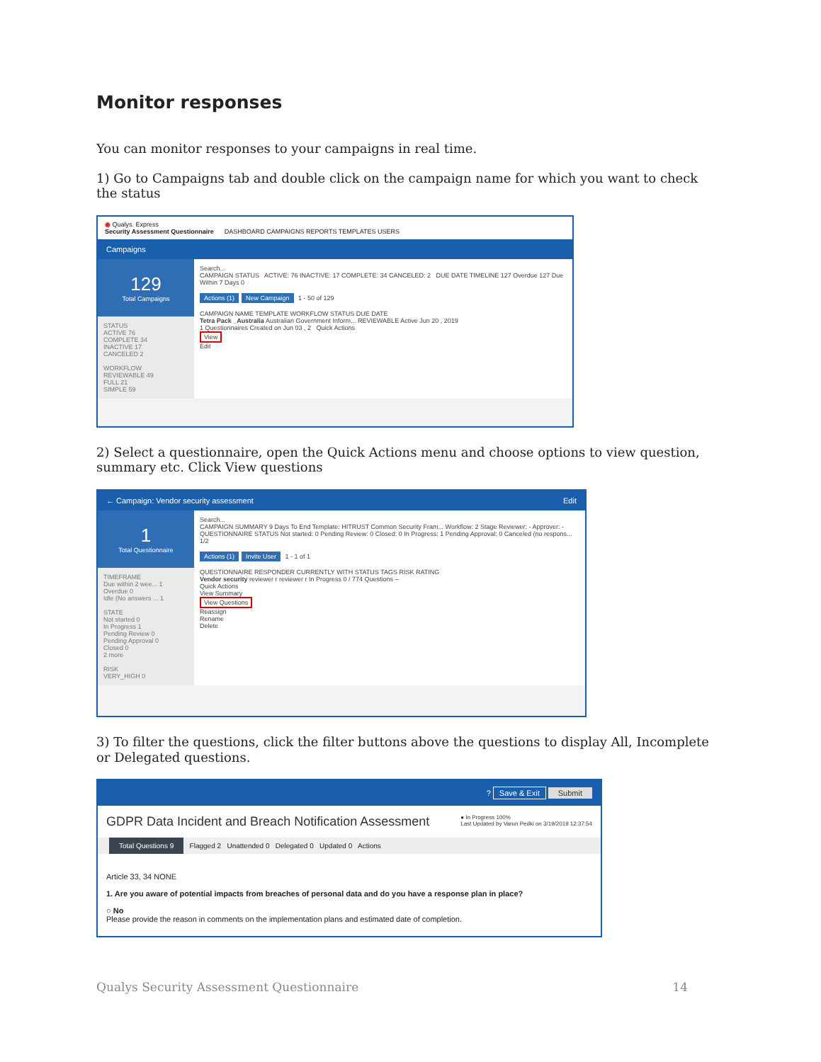Monitor responses
You can monitor responses to your campaigns in real time.
1) Go to Campaigns tab and double click on the campaign name for which you want to check the status
◉ Qualys. Express
Security Assessment Questionnaire DASHBOARD CAMPAIGNS REPORTS TEMPLATES USERS
Campaigns
129
Total Campaigns
STATUS
ACTIVE 76
COMPLETE 34
INACTIVE 17
CANCELED 2
WORKFLOW
REVIEWABLE 49
FULL 21
SIMPLE 59
Search...
CAMPAIGN STATUS ACTIVE: 76 INACTIVE: 17 COMPLETE: 34 CANCELED: 2 DUE DATE TIMELINE 127 Overdue 127 Due Within 7 Days 0
Actions (1) New Campaign 1 - 50 of 129
CAMPAIGN NAME TEMPLATE WORKFLOW STATUS DUE DATE
Tetra Pack _Australia Australian Government Inform... REVIEWABLE Active Jun 20 , 2019
1 Questionnaires Created on Jun 03 , 2 Quick Actions
View
Edit
2) Select a questionnaire, open the Quick Actions menu and choose options to view question, summary etc. Click View questions
← Campaign: Vendor security assessment Edit
1
Total Questionnaire
TIMEFRAME
Due within 2 wee... 1
Overdue 0
Idle (No answers ... 1
STATE
Not started 0
In Progress 1
Pending Review 0
Pending Approval 0
Closed 0
2 more
RISK
VERY_HIGH 0
Search...
CAMPAIGN SUMMARY 9 Days To End Template: HITRUST Common Security Fram... Workflow: 2 Stage Reviewer: - Approver: -
QUESTIONNAIRE STATUS Not started: 0 Pending Review: 0 Closed: 0 In Progress: 1 Pending Approval: 0 Canceled (no respons... 1/2
Actions (1) Invite User 1 - 1 of 1
QUESTIONNAIRE RESPONDER CURRENTLY WITH STATUS TAGS RISK RATING
Vendor security reviewer r reviewer r In Progress 0 / 774 Questions –
Quick Actions
View Summary
View Questions
Reassign
Rename
Delete
3) To filter the questions, click the filter buttons above the questions to display All, Incomplete or Delegated questions.
? Save & Exit Submit
GDPR Data Incident and Breach Notification Assessment ● In Progress 100%
Last Updated by Varun Pedki on 3/19/2019 12:37:54
Total Questions 9 Flagged 2 Unattended 0 Delegated 0 Updated 0 Actions
Article 33, 34 NONE
1. Are you aware of potential impacts from breaches of personal data and do you have a response plan in place?
○ No
Please provide the reason in comments on the implementation plans and estimated date of completion.
Qualys Security Assessment Questionnaire 14